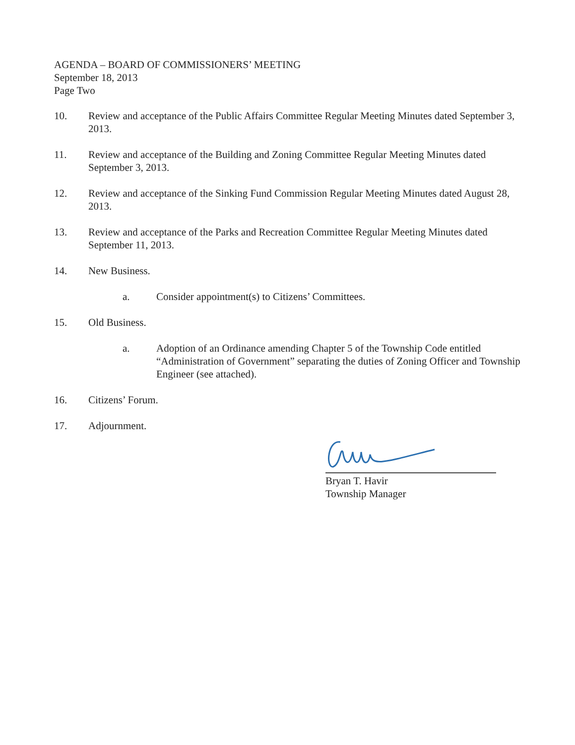AGENDA – BOARD OF COMMISSIONERS’ MEETING
September 18, 2013
Page Two
10. Review and acceptance of the Public Affairs Committee Regular Meeting Minutes dated September 3, 2013.
11. Review and acceptance of the Building and Zoning Committee Regular Meeting Minutes dated September 3, 2013.
12. Review and acceptance of the Sinking Fund Commission Regular Meeting Minutes dated August 28, 2013.
13. Review and acceptance of the Parks and Recreation Committee Regular Meeting Minutes dated September 11, 2013.
14. New Business.
a. Consider appointment(s) to Citizens’ Committees.
15. Old Business.
a. Adoption of an Ordinance amending Chapter 5 of the Township Code entitled “Administration of Government” separating the duties of Zoning Officer and Township Engineer (see attached).
16. Citizens’ Forum.
17. Adjournment.
Bryan T. Havir
Township Manager